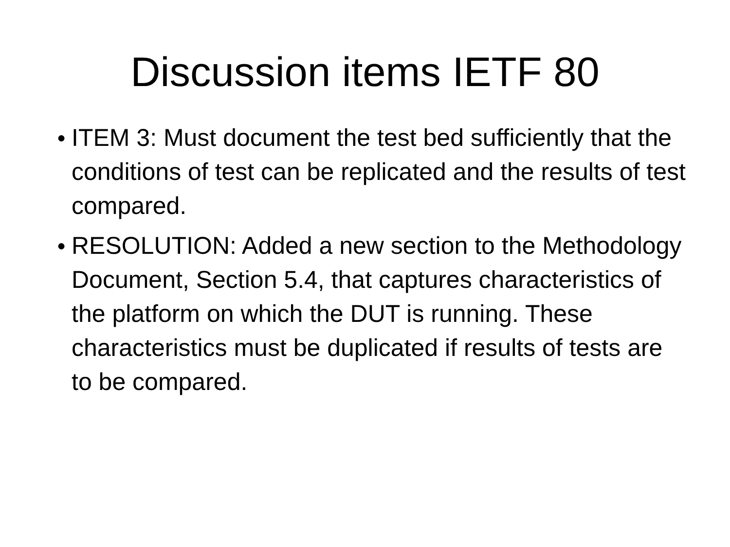Discussion items IETF 80
● ITEM 3: Must document the test bed sufficiently that the conditions of test can be replicated and the results of test compared.
● RESOLUTION: Added a new section to the Methodology Document, Section 5.4, that captures characteristics of the platform on which the DUT is running. These characteristics must be duplicated if results of tests are to be compared.